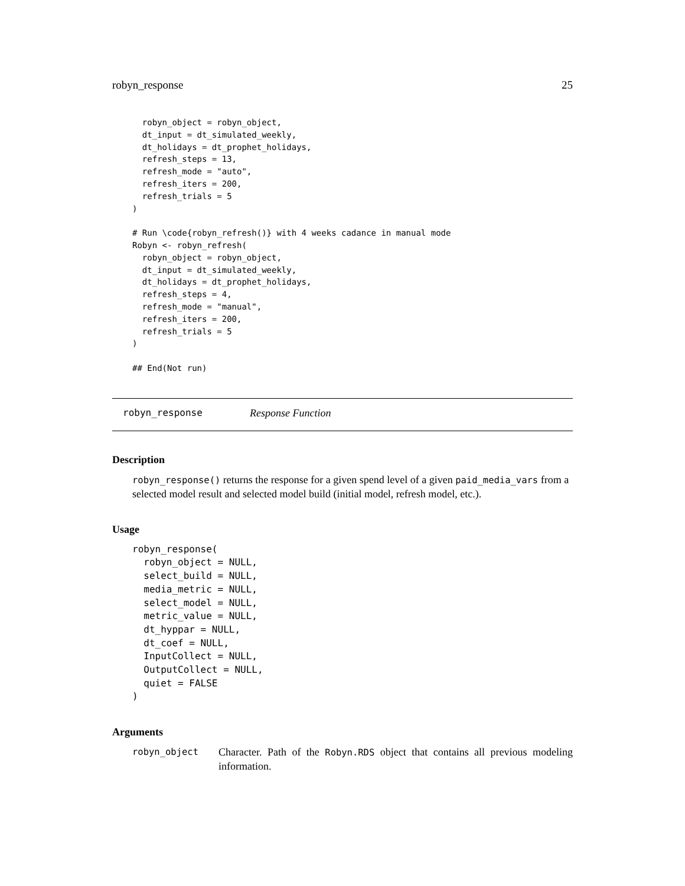robyn_response 25
  robyn_object = robyn_object,
  dt_input = dt_simulated_weekly,
  dt_holidays = dt_prophet_holidays,
  refresh_steps = 13,
  refresh_mode = "auto",
  refresh_iters = 200,
  refresh_trials = 5
)

# Run \code{robyn_refresh()} with 4 weeks cadance in manual mode
Robyn <- robyn_refresh(
  robyn_object = robyn_object,
  dt_input = dt_simulated_weekly,
  dt_holidays = dt_prophet_holidays,
  refresh_steps = 4,
  refresh_mode = "manual",
  refresh_iters = 200,
  refresh_trials = 5
)

## End(Not run)
robyn_response Response Function
Description
robyn_response() returns the response for a given spend level of a given paid_media_vars from a selected model result and selected model build (initial model, refresh model, etc.).
Usage
robyn_response(
  robyn_object = NULL,
  select_build = NULL,
  media_metric = NULL,
  select_model = NULL,
  metric_value = NULL,
  dt_hyppar = NULL,
  dt_coef = NULL,
  InputCollect = NULL,
  OutputCollect = NULL,
  quiet = FALSE
)
Arguments
robyn_object Character. Path of the Robyn.RDS object that contains all previous modeling information.